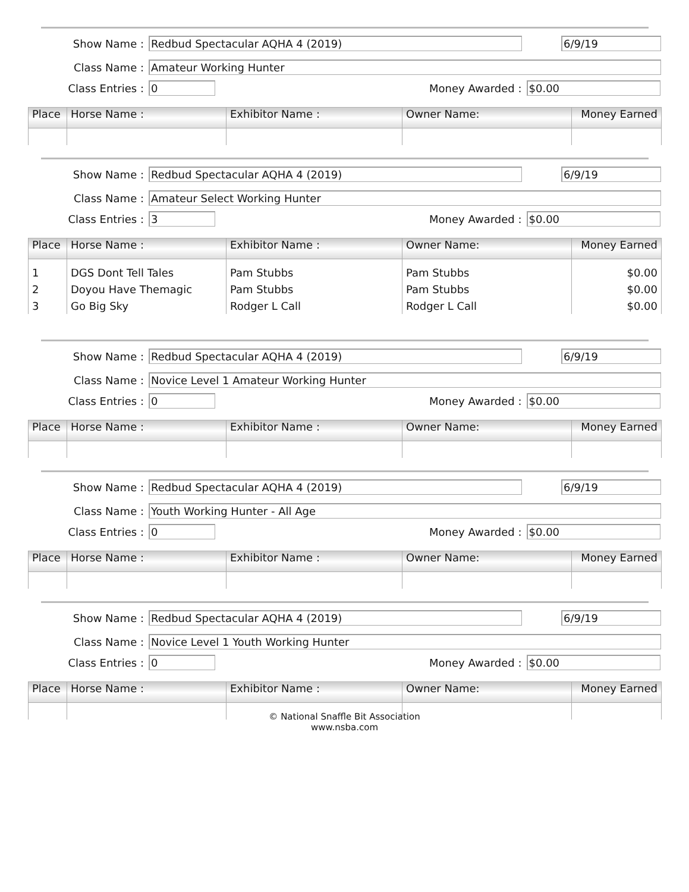Show Name :
Redbud Spectacular AQHA 4 (2019) 6/9/19
Class Name :
Amateur Working Hunter
Class Entries :
0
Money Awarded :
$0.00
| Place | Horse Name : | Exhibitor Name : | Owner Name: | Money Earned |
| --- | --- | --- | --- | --- |
Show Name :
Redbud Spectacular AQHA 4 (2019) 6/9/19
Class Name :
Amateur Select Working Hunter
Class Entries :
3
Money Awarded :
$0.00
| Place | Horse Name : | Exhibitor Name : | Owner Name: | Money Earned |
| --- | --- | --- | --- | --- |
| 1 | DGS Dont Tell Tales | Pam Stubbs | Pam Stubbs | $0.00 |
| 2 | Doyou Have Themagic | Pam Stubbs | Pam Stubbs | $0.00 |
| 3 | Go Big Sky | Rodger L Call | Rodger L Call | $0.00 |
Show Name :
Redbud Spectacular AQHA 4 (2019) 6/9/19
Class Name :
Novice Level 1 Amateur Working Hunter
Class Entries :
0
Money Awarded :
$0.00
| Place | Horse Name : | Exhibitor Name : | Owner Name: | Money Earned |
| --- | --- | --- | --- | --- |
Show Name :
Redbud Spectacular AQHA 4 (2019) 6/9/19
Class Name :
Youth Working Hunter - All Age
Class Entries :
0
Money Awarded :
$0.00
| Place | Horse Name : | Exhibitor Name : | Owner Name: | Money Earned |
| --- | --- | --- | --- | --- |
Show Name :
Redbud Spectacular AQHA 4 (2019) 6/9/19
Class Name :
Novice Level 1 Youth Working Hunter
Class Entries :
0
Money Awarded :
$0.00
| Place | Horse Name : | Exhibitor Name : | Owner Name: | Money Earned |
| --- | --- | --- | --- | --- |
© National Snaffle Bit Association
www.nsba.com